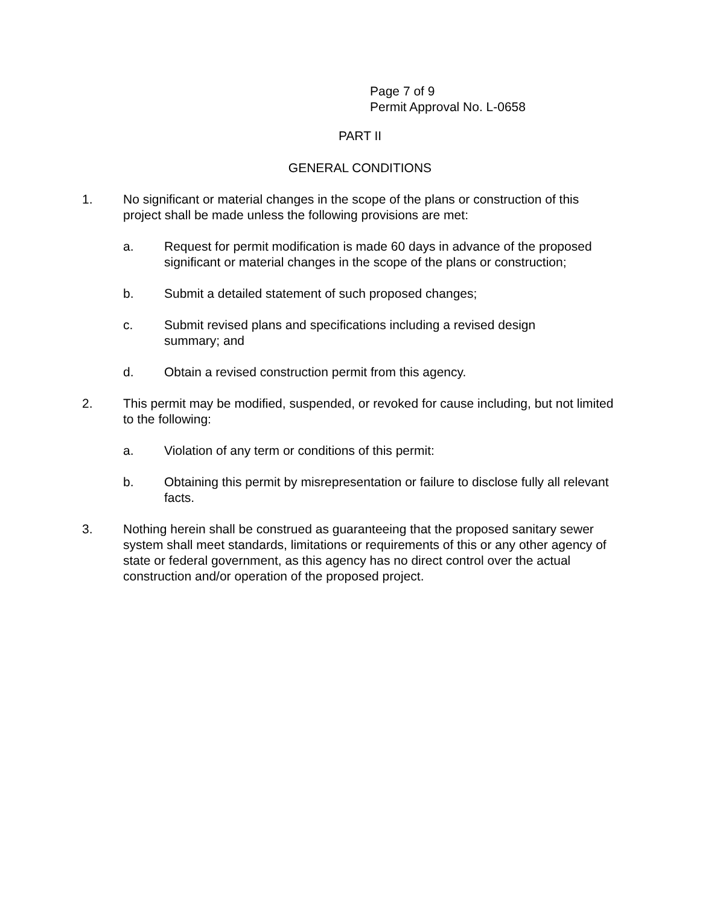Page 7 of 9
Permit Approval No. L-0658
PART II
GENERAL CONDITIONS
1. No significant or material changes in the scope of the plans or construction of this project shall be made unless the following provisions are met:
a. Request for permit modification is made 60 days in advance of the proposed significant or material changes in the scope of the plans or construction;
b. Submit a detailed statement of such proposed changes;
c. Submit revised plans and specifications including a revised design
summary; and
d. Obtain a revised construction permit from this agency.
2. This permit may be modified, suspended, or revoked for cause including, but not limited to the following:
a. Violation of any term or conditions of this permit:
b. Obtaining this permit by misrepresentation or failure to disclose fully all relevant facts.
3. Nothing herein shall be construed as guaranteeing that the proposed sanitary sewer system shall meet standards, limitations or requirements of this or any other agency of state or federal government, as this agency has no direct control over the actual construction and/or operation of the proposed project.